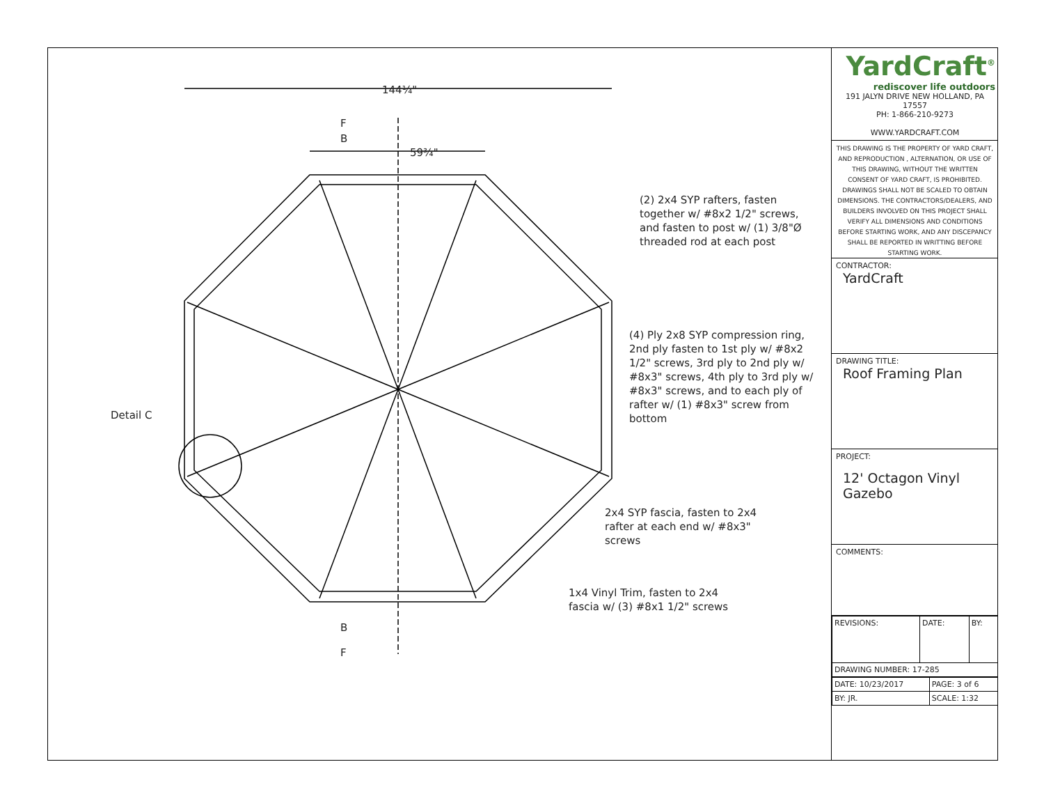144¼"
59¾"
F
B
B
F
Detail C
(2) 2x4 SYP rafters, fasten together w/ #8x2 1/2" screws, and fasten to post w/ (1) 3/8"Ø threaded rod at each post
(4) Ply 2x8 SYP compression ring, 2nd ply fasten to 1st ply w/ #8x2 1/2" screws, 3rd ply to 2nd ply w/ #8x3" screws, 4th ply to 3rd ply w/ #8x3" screws, and to each ply of rafter w/ (1) #8x3" screw from bottom
2x4 SYP fascia, fasten to 2x4 rafter at each end w/ #8x3" screws
1x4 Vinyl Trim, fasten to 2x4 fascia w/ (3) #8x1 1/2" screws
YardCraft<sup>®</sup>
rediscover life outdoors
191 JALYN DRIVE NEW HOLLAND, PA 17557
PH: 1-866-210-9273
WWW.YARDCRAFT.COM
THIS DRAWING IS THE PROPERTY OF YARD CRAFT, AND REPRODUCTION , ALTERNATION, OR USE OF THIS DRAWING, WITHOUT THE WRITTEN CONSENT OF YARD CRAFT, IS PROHIBITED. DRAWINGS SHALL NOT BE SCALED TO OBTAIN DIMENSIONS. THE CONTRACTORS/DEALERS, AND BUILDERS INVOLVED ON THIS PROJECT SHALL VERIFY ALL DIMENSIONS AND CONDITIONS BEFORE STARTING WORK, AND ANY DISCEPANCY SHALL BE REPORTED IN WRITTING BEFORE STARTING WORK.
CONTRACTOR:
YardCraft
DRAWING TITLE:
Roof Framing Plan
PROJECT:
12' Octagon Vinyl Gazebo
COMMENTS:
| REVISIONS: | DATE: | BY: |
| DRAWING NUMBER: 17-285 | | |
| DATE: 10/23/2017 | PAGE: 3 of 6 |
| BY: JR. | SCALE: 1:32 |